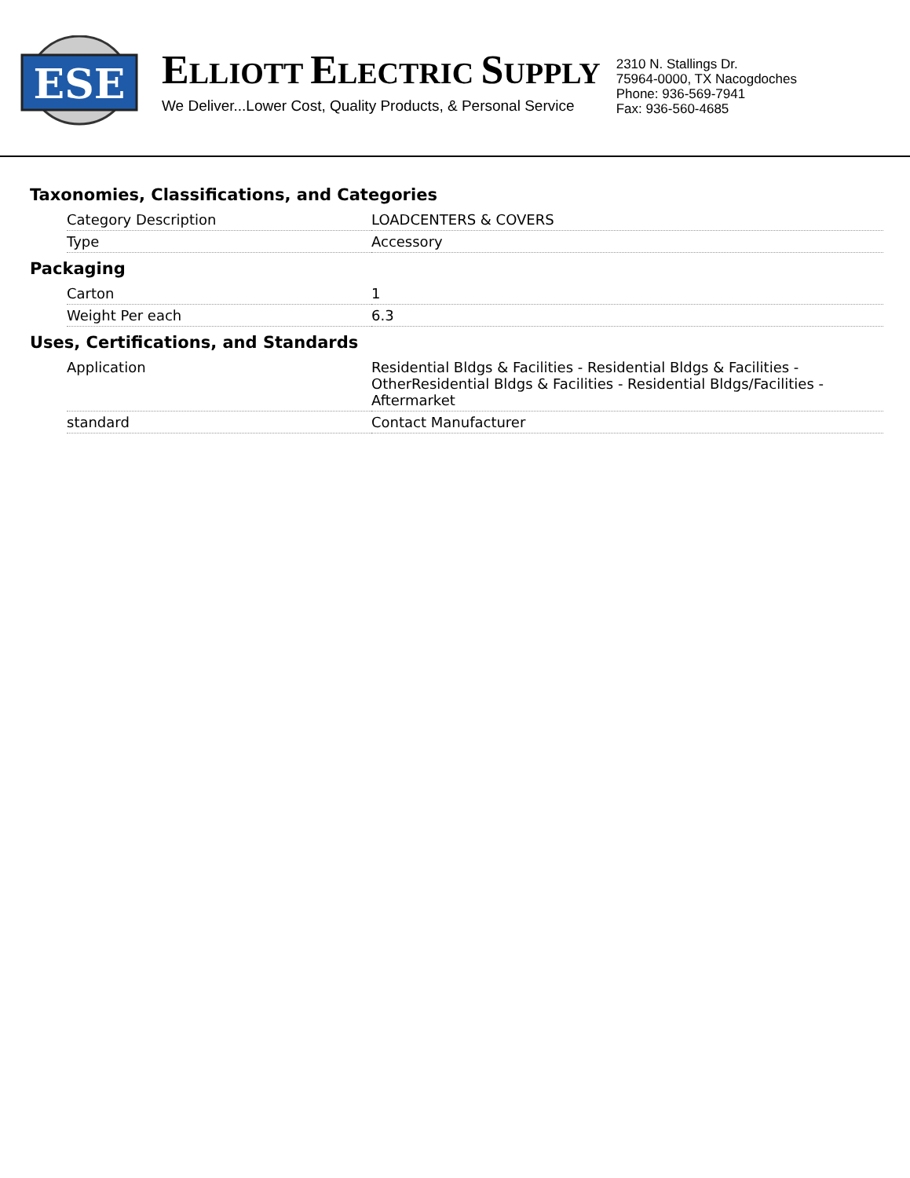ESE
ELLIOTT ELECTRIC SUPPLY
We Deliver...Lower Cost, Quality Products, & Personal Service
2310 N. Stallings Dr.
75964-0000, TX Nacogdoches
Phone: 936-569-7941
Fax: 936-560-4685
Taxonomies, Classifications, and Categories
| Category Description | LOADCENTERS & COVERS |
| Type | Accessory |
Packaging
| Carton | 1 |
| Weight Per each | 6.3 |
Uses, Certifications, and Standards
| Application | Residential Bldgs & Facilities - Residential Bldgs & Facilities - OtherResidential Bldgs & Facilities - Residential Bldgs/Facilities - Aftermarket |
| standard | Contact Manufacturer |